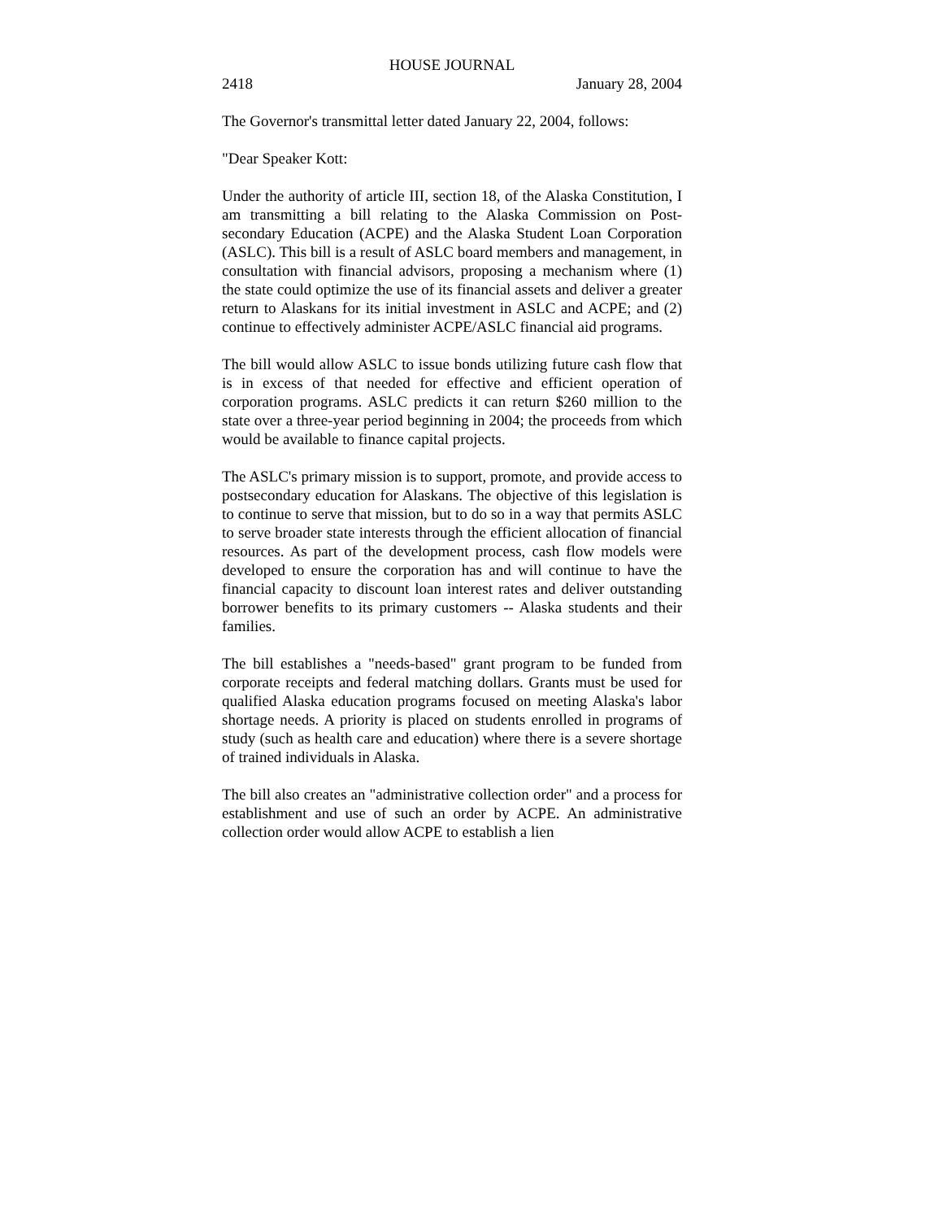HOUSE JOURNAL
2418 January 28, 2004
The Governor's transmittal letter dated January 22, 2004, follows:
"Dear Speaker Kott:
Under the authority of article III, section 18, of the Alaska Constitution, I am transmitting a bill relating to the Alaska Commission on Post-secondary Education (ACPE) and the Alaska Student Loan Corporation (ASLC). This bill is a result of ASLC board members and management, in consultation with financial advisors, proposing a mechanism where (1) the state could optimize the use of its financial assets and deliver a greater return to Alaskans for its initial investment in ASLC and ACPE; and (2) continue to effectively administer ACPE/ASLC financial aid programs.
The bill would allow ASLC to issue bonds utilizing future cash flow that is in excess of that needed for effective and efficient operation of corporation programs. ASLC predicts it can return $260 million to the state over a three-year period beginning in 2004; the proceeds from which would be available to finance capital projects.
The ASLC's primary mission is to support, promote, and provide access to postsecondary education for Alaskans. The objective of this legislation is to continue to serve that mission, but to do so in a way that permits ASLC to serve broader state interests through the efficient allocation of financial resources. As part of the development process, cash flow models were developed to ensure the corporation has and will continue to have the financial capacity to discount loan interest rates and deliver outstanding borrower benefits to its primary customers -- Alaska students and their families.
The bill establishes a "needs-based" grant program to be funded from corporate receipts and federal matching dollars. Grants must be used for qualified Alaska education programs focused on meeting Alaska's labor shortage needs. A priority is placed on students enrolled in programs of study (such as health care and education) where there is a severe shortage of trained individuals in Alaska.
The bill also creates an "administrative collection order" and a process for establishment and use of such an order by ACPE. An administrative collection order would allow ACPE to establish a lien